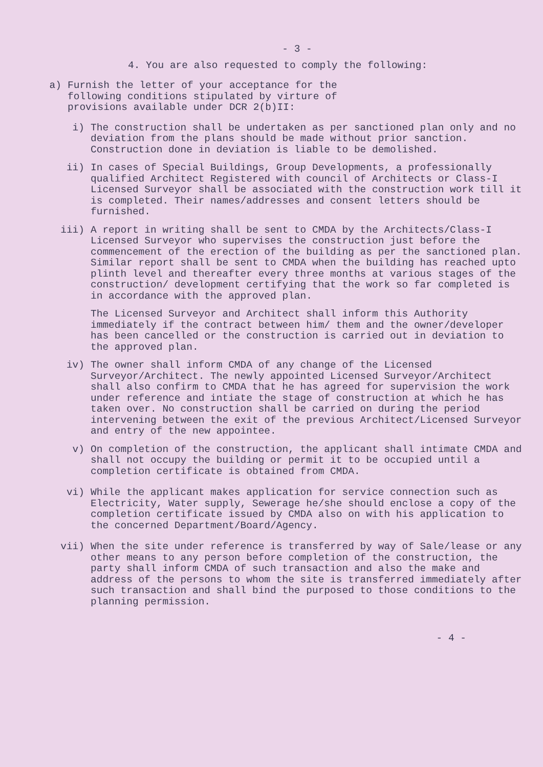- 3 -
4. You are also requested to comply the following:
a) Furnish the letter of your acceptance for the following conditions stipulated by virture of provisions available under DCR 2(b)II:
i) The construction shall be undertaken as per sanctioned plan only and no deviation from the plans should be made without prior sanction. Construction done in deviation is liable to be demolished.
ii) In cases of Special Buildings, Group Developments, a professionally qualified Architect Registered with council of Architects or Class-I Licensed Surveyor shall be associated with the construction work till it is completed. Their names/addresses and consent letters should be furnished.
iii) A report in writing shall be sent to CMDA by the Architects/Class-I Licensed Surveyor who supervises the construction just before the commencement of the erection of the building as per the sanctioned plan. Similar report shall be sent to CMDA when the building has reached upto plinth level and thereafter every three months at various stages of the construction/ development certifying that the work so far completed is in accordance with the approved plan.
The Licensed Surveyor and Architect shall inform this Authority immediately if the contract between him/ them and the owner/developer has been cancelled or the construction is carried out in deviation to the approved plan.
iv) The owner shall inform CMDA of any change of the Licensed Surveyor/Architect. The newly appointed Licensed Surveyor/Architect shall also confirm to CMDA that he has agreed for supervision the work under reference and intiate the stage of construction at which he has taken over. No construction shall be carried on during the period intervening between the exit of the previous Architect/Licensed Surveyor and entry of the new appointee.
v) On completion of the construction, the applicant shall intimate CMDA and shall not occupy the building or permit it to be occupied until a completion certificate is obtained from CMDA.
vi) While the applicant makes application for service connection such as Electricity, Water supply, Sewerage he/she should enclose a copy of the completion certificate issued by CMDA also on with his application to the concerned Department/Board/Agency.
vii) When the site under reference is transferred by way of Sale/lease or any other means to any person before completion of the construction, the party shall inform CMDA of such transaction and also the make and address of the persons to whom the site is transferred immediately after such transaction and shall bind the purposed to those conditions to the planning permission.
- 4 -